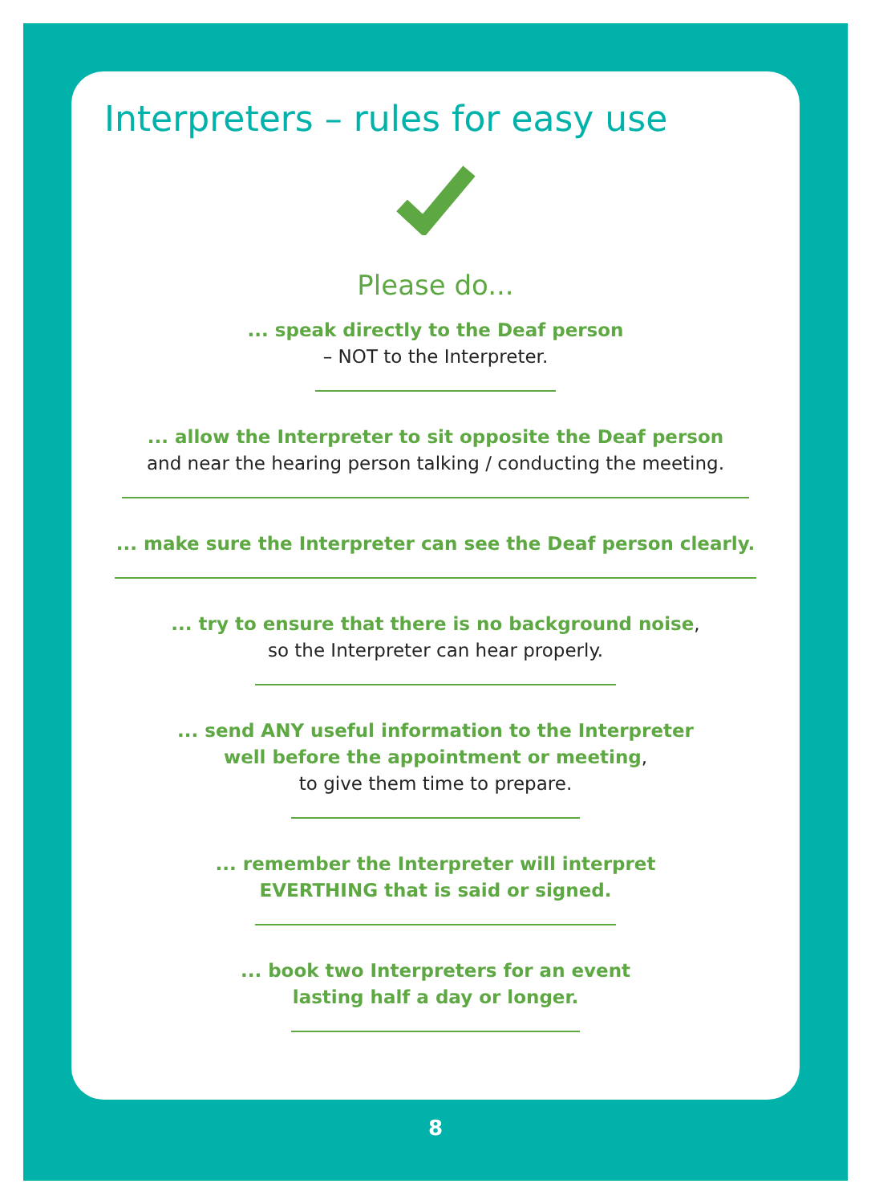Interpreters – rules for easy use
Please do...
... speak directly to the Deaf person
– NOT to the Interpreter.
... allow the Interpreter to sit opposite the Deaf person
and near the hearing person talking / conducting the meeting.
... make sure the Interpreter can see the Deaf person clearly.
... try to ensure that there is no background noise,
so the Interpreter can hear properly.
... send ANY useful information to the Interpreter
well before the appointment or meeting,
to give them time to prepare.
... remember the Interpreter will interpret
EVERTHING that is said or signed.
... book two Interpreters for an event
lasting half a day or longer.
8